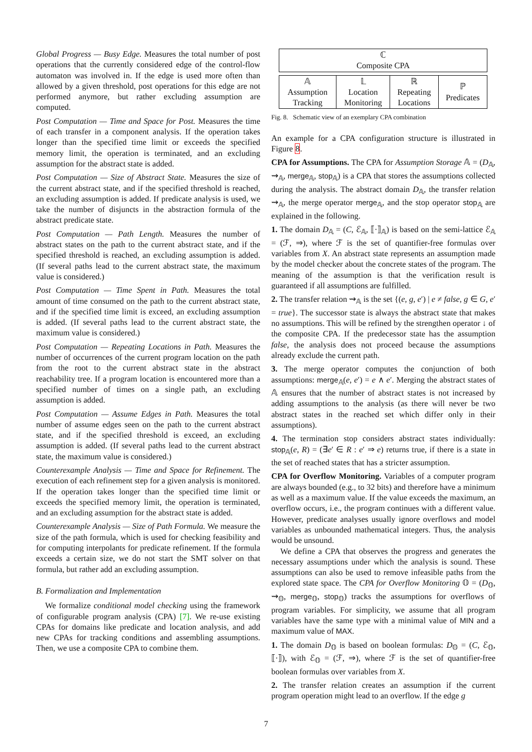Global Progress — Busy Edge. Measures the total number of post operations that the currently considered edge of the control-flow automaton was involved in. If the edge is used more often than allowed by a given threshold, post operations for this edge are not performed anymore, but rather excluding assumption are computed.
Post Computation — Time and Space for Post. Measures the time of each transfer in a component analysis. If the operation takes longer than the specified time limit or exceeds the specified memory limit, the operation is terminated, and an excluding assumption for the abstract state is added.
Post Computation — Size of Abstract State. Measures the size of the current abstract state, and if the specified threshold is reached, an excluding assumption is added. If predicate analysis is used, we take the number of disjuncts in the abstraction formula of the abstract predicate state.
Post Computation — Path Length. Measures the number of abstract states on the path to the current abstract state, and if the specified threshold is reached, an excluding assumption is added. (If several paths lead to the current abstract state, the maximum value is considered.)
Post Computation — Time Spent in Path. Measures the total amount of time consumed on the path to the current abstract state, and if the specified time limit is exceed, an excluding assumption is added. (If several paths lead to the current abstract state, the maximum value is considered.)
Post Computation — Repeating Locations in Path. Measures the number of occurrences of the current program location on the path from the root to the current abstract state in the abstract reachability tree. If a program location is encountered more than a specified number of times on a single path, an excluding assumption is added.
Post Computation — Assume Edges in Path. Measures the total number of assume edges seen on the path to the current abstract state, and if the specified threshold is exceed, an excluding assumption is added. (If several paths lead to the current abstract state, the maximum value is considered.)
Counterexample Analysis — Time and Space for Refinement. The execution of each refinement step for a given analysis is monitored. If the operation takes longer than the specified time limit or exceeds the specified memory limit, the operation is terminated, and an excluding assumption for the abstract state is added.
Counterexample Analysis — Size of Path Formula. We measure the size of the path formula, which is used for checking feasibility and for computing interpolants for predicate refinement. If the formula exceeds a certain size, we do not start the SMT solver on that formula, but rather add an excluding assumption.
B. Formalization and Implementation
We formalize conditional model checking using the framework of configurable program analysis (CPA) [7]. We re-use existing CPAs for domains like predicate and location analysis, and add new CPAs for tracking conditions and assembling assumptions. Then, we use a composite CPA to combine them.
| ℂ Composite CPA | | | |
| 𝔸 Assumption Tracking | 𝕃 Location Monitoring | ℝ Repeating Locations | ℙ Predicates |
Fig. 8. Schematic view of an exemplary CPA combination
An example for a CPA configuration structure is illustrated in Figure 8.
CPA for Assumptions. The CPA for Assumption Storage 𝔸 = (D<sub>𝔸</sub>, ⇝<sub>𝔸</sub>, merge<sub>𝔸</sub>, stop<sub>𝔸</sub>) is a CPA that stores the assumptions collected during the analysis. The abstract domain D<sub>𝔸</sub>, the transfer relation ⇝<sub>𝔸</sub>, the merge operator merge<sub>𝔸</sub>, and the stop operator stop<sub>𝔸</sub> are explained in the following.
1. The domain D<sub>𝔸</sub> = (C, ℰ<sub>𝔸</sub>, ⟦·⟧<sub>𝔸</sub>) is based on the semi-lattice ℰ<sub>𝔸</sub> = (ℱ, ⇒), where ℱ is the set of quantifier-free formulas over variables from X. An abstract state represents an assumption made by the model checker about the concrete states of the program. The meaning of the assumption is that the verification result is guaranteed if all assumptions are fulfilled.
2. The transfer relation ⇝<sub>𝔸</sub> is the set {(e, g, e′) | e ≠ false, g ∈ G, e′ = true}. The successor state is always the abstract state that makes no assumptions. This will be refined by the strengthen operator ↓ of the composite CPA. If the predecessor state has the assumption false, the analysis does not proceed because the assumptions already exclude the current path.
3. The merge operator computes the conjunction of both assumptions: merge<sub>𝔸</sub>(e, e′) = e ∧ e′. Merging the abstract states of 𝔸 ensures that the number of abstract states is not increased by adding assumptions to the analysis (as there will never be two abstract states in the reached set which differ only in their assumptions).
4. The termination stop considers abstract states individually: stop<sub>𝔸</sub>(e, R) = (∃e′ ∈ R : e′ ⇒ e) returns true, if there is a state in the set of reached states that has a stricter assumption.
CPA for Overflow Monitoring. Variables of a computer program are always bounded (e.g., to 32 bits) and therefore have a minimum as well as a maximum value. If the value exceeds the maximum, an overflow occurs, i.e., the program continues with a different value. However, predicate analyses usually ignore overflows and model variables as unbounded mathematical integers. Thus, the analysis would be unsound.
We define a CPA that observes the progress and generates the necessary assumptions under which the analysis is sound. These assumptions can also be used to remove infeasible paths from the explored state space. The CPA for Overflow Monitoring 𝕆 = (D<sub>𝕆</sub>, ⇝<sub>𝕆</sub>, merge<sub>𝕆</sub>, stop<sub>𝕆</sub>) tracks the assumptions for overflows of program variables. For simplicity, we assume that all program variables have the same type with a minimal value of MIN and a maximum value of MAX.
1. The domain D<sub>𝕆</sub> is based on boolean formulas: D<sub>𝕆</sub> = (C, ℰ<sub>𝕆</sub>, ⟦·⟧), with ℰ<sub>𝕆</sub> = (ℱ, ⇒), where ℱ is the set of quantifier-free boolean formulas over variables from X.
2. The transfer relation creates an assumption if the current program operation might lead to an overflow. If the edge g
7